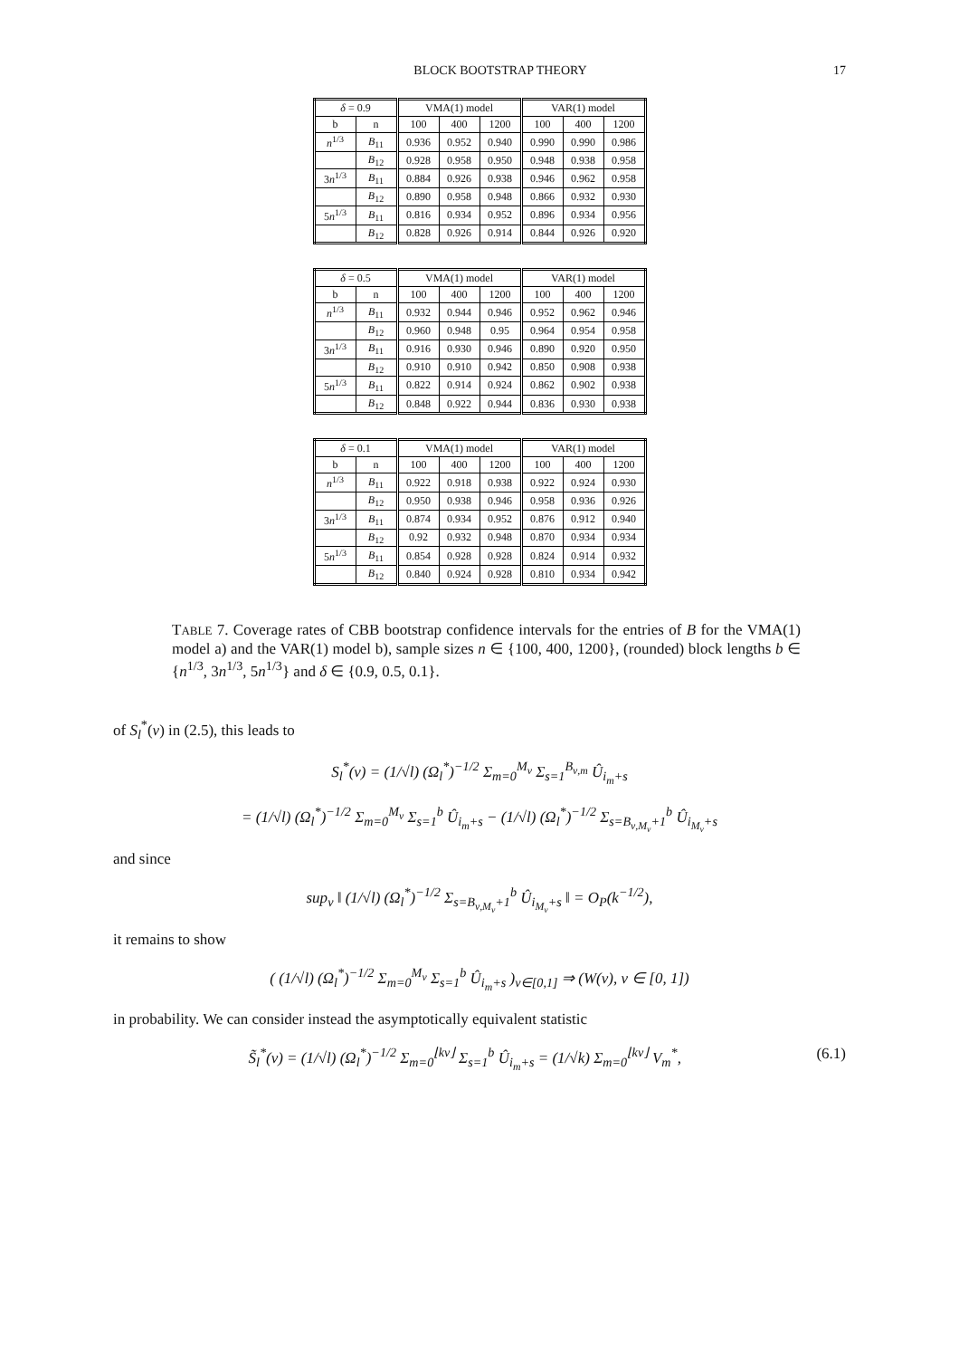BLOCK BOOTSTRAP THEORY 17
| δ = 0.9 | | VMA(1) model | | | VAR(1) model | | |
| --- | --- | --- | --- | --- | --- | --- | --- |
| b | n | 100 | 400 | 1200 | 100 | 400 | 1200 |
| n<sup>1/3</sup> | B<sub>11</sub> | 0.936 | 0.952 | 0.940 | 0.990 | 0.990 | 0.986 |
| | B<sub>12</sub> | 0.928 | 0.958 | 0.950 | 0.948 | 0.938 | 0.958 |
| 3 n<sup>1/3</sup> | B<sub>11</sub> | 0.884 | 0.926 | 0.938 | 0.946 | 0.962 | 0.958 |
| | B<sub>12</sub> | 0.890 | 0.958 | 0.948 | 0.866 | 0.932 | 0.930 |
| 5 n<sup>1/3</sup> | B<sub>11</sub> | 0.816 | 0.934 | 0.952 | 0.896 | 0.934 | 0.956 |
| | B<sub>12</sub> | 0.828 | 0.926 | 0.914 | 0.844 | 0.926 | 0.920 |
| δ = 0.5 | | VMA(1) model | | | VAR(1) model | | |
| --- | --- | --- | --- | --- | --- | --- | --- |
| b | n | 100 | 400 | 1200 | 100 | 400 | 1200 |
| n<sup>1/3</sup> | B<sub>11</sub> | 0.932 | 0.944 | 0.946 | 0.952 | 0.962 | 0.946 |
| | B<sub>12</sub> | 0.960 | 0.948 | 0.95 | 0.964 | 0.954 | 0.958 |
| 3 n<sup>1/3</sup> | B<sub>11</sub> | 0.916 | 0.930 | 0.946 | 0.890 | 0.920 | 0.950 |
| | B<sub>12</sub> | 0.910 | 0.910 | 0.942 | 0.850 | 0.908 | 0.938 |
| 5 n<sup>1/3</sup> | B<sub>11</sub> | 0.822 | 0.914 | 0.924 | 0.862 | 0.902 | 0.938 |
| | B<sub>12</sub> | 0.848 | 0.922 | 0.944 | 0.836 | 0.930 | 0.938 |
| δ = 0.1 | | VMA(1) model | | | VAR(1) model | | |
| --- | --- | --- | --- | --- | --- | --- | --- |
| b | n | 100 | 400 | 1200 | 100 | 400 | 1200 |
| n<sup>1/3</sup> | B<sub>11</sub> | 0.922 | 0.918 | 0.938 | 0.922 | 0.924 | 0.930 |
| | B<sub>12</sub> | 0.950 | 0.938 | 0.946 | 0.958 | 0.936 | 0.926 |
| 3 n<sup>1/3</sup> | B<sub>11</sub> | 0.874 | 0.934 | 0.952 | 0.876 | 0.912 | 0.940 |
| | B<sub>12</sub> | 0.92 | 0.932 | 0.948 | 0.870 | 0.934 | 0.934 |
| 5 n<sup>1/3</sup> | B<sub>11</sub> | 0.854 | 0.928 | 0.928 | 0.824 | 0.914 | 0.932 |
| | B<sub>12</sub> | 0.840 | 0.924 | 0.928 | 0.810 | 0.934 | 0.942 |
TABLE 7. Coverage rates of CBB bootstrap confidence intervals for the entries of B for the VMA(1) model a) and the VAR(1) model b), sample sizes n ∈ {100, 400, 1200}, (rounded) block lengths b ∈ {n<sup>1/3</sup>, 3n<sup>1/3</sup>, 5n<sup>1/3</sup>} and δ ∈ {0.9, 0.5, 0.1}.
of S<sub>l</sub><sup>*</sup>(ν) in (2.5), this leads to
S<sub>l</sub><sup>*</sup>(ν) = (1/√l) (Ω<sub>l</sub><sup>*</sup>)<sup>−1/2</sup> Σ<sub>m=0</sub><sup>M<sub>ν</sub></sup> Σ<sub>s=1</sub><sup>B<sub>ν,m</sub></sup> Û<sub>i<sub>m</sub>+s</sub>
= (1/√l) (Ω<sub>l</sub><sup>*</sup>)<sup>−1/2</sup> Σ<sub>m=0</sub><sup>M<sub>ν</sub></sup> Σ<sub>s=1</sub><sup>b</sup> Û<sub>i<sub>m</sub>+s</sub> − (1/√l) (Ω<sub>l</sub><sup>*</sup>)<sup>−1/2</sup> Σ<sub>s=B<sub>ν,M<sub>ν</sub></sub>+1</sub><sup>b</sup> Û<sub>i<sub>M<sub>ν</sub></sub>+s</sub>
and since
sup<sub>ν</sub> ‖ (1/√l) (Ω<sub>l</sub><sup>*</sup>)<sup>−1/2</sup> Σ<sub>s=B<sub>ν,M<sub>ν</sub></sub>+1</sub><sup>b</sup> Û<sub>i<sub>M<sub>ν</sub></sub>+s</sub> ‖ = O<sub>P</sub>(k<sup>−1/2</sup>),
it remains to show
( (1/√l) (Ω<sub>l</sub><sup>*</sup>)<sup>−1/2</sup> Σ<sub>m=0</sub><sup>M<sub>ν</sub></sup> Σ<sub>s=1</sub><sup>b</sup> Û<sub>i<sub>m</sub>+s</sub> )<sub>ν∈[0,1]</sub> ⇒ (W(ν), ν ∈ [0, 1])
in probability. We can consider instead the asymptotically equivalent statistic
(6.1) S̃<sub>l</sub><sup>*</sup>(ν) = (1/√l) (Ω<sub>l</sub><sup>*</sup>)<sup>−1/2</sup> Σ<sub>m=0</sub><sup>⌊kν⌋</sup> Σ<sub>s=1</sub><sup>b</sup> Û<sub>i<sub>m</sub>+s</sub> = (1/√k) Σ<sub>m=0</sub><sup>⌊kν⌋</sup> V<sub>m</sub><sup>*</sup>,